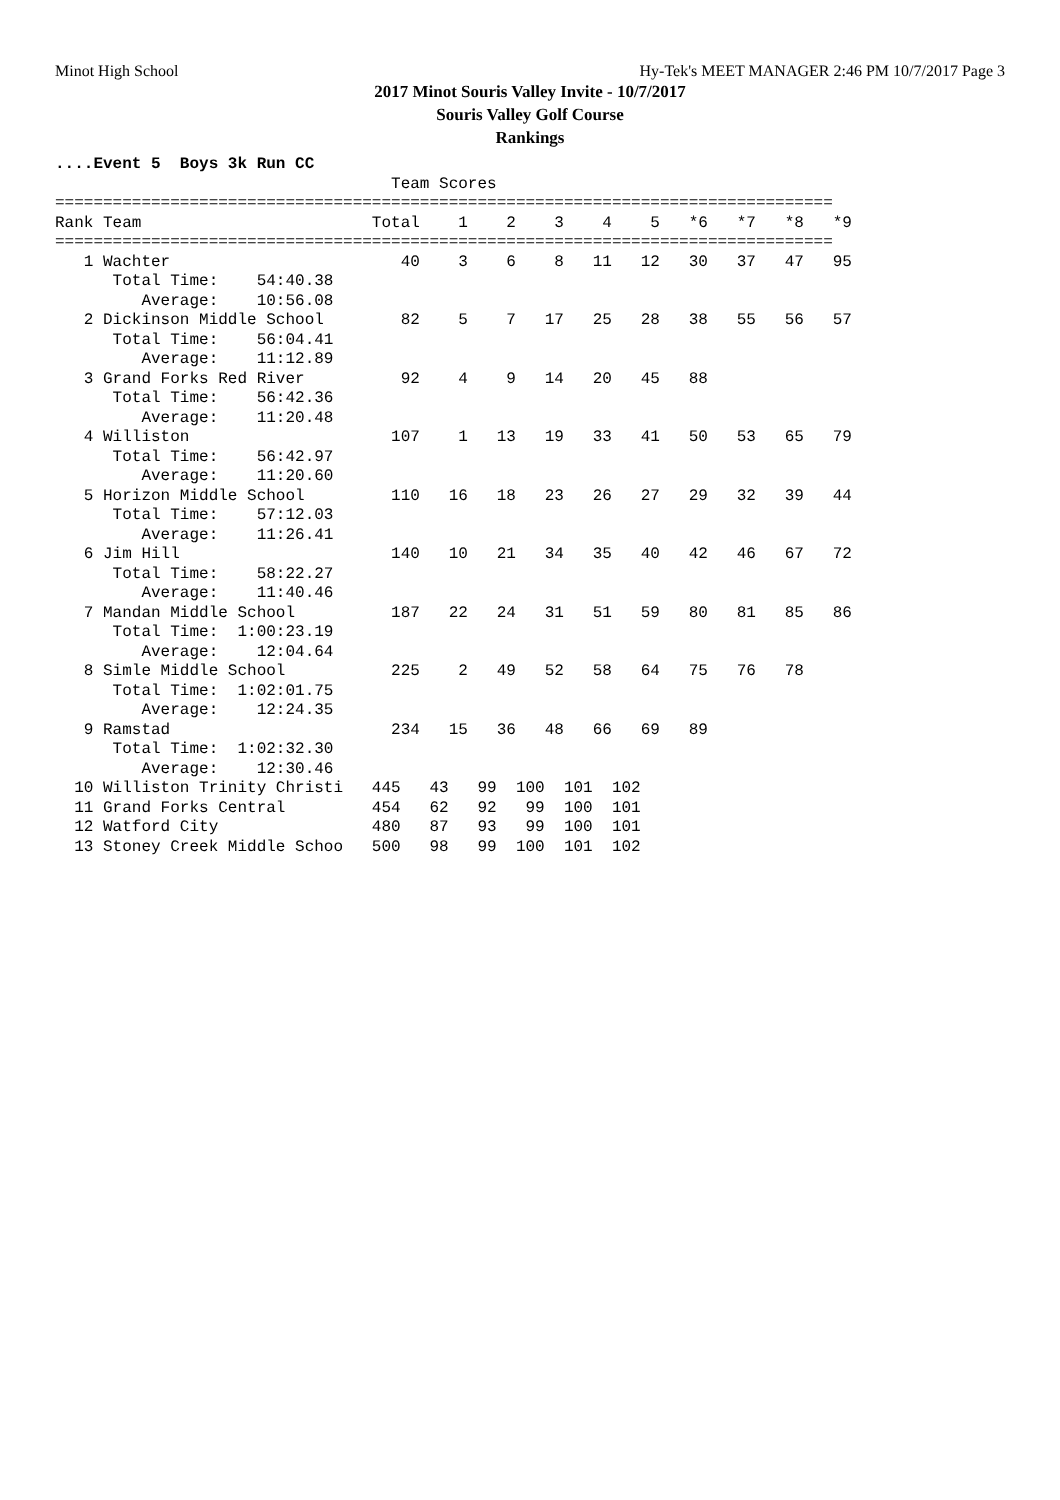Minot High School Hy-Tek's MEET MANAGER 2:46 PM 10/7/2017 Page 3
2017 Minot Souris Valley Invite - 10/7/2017
Souris Valley Golf Course
Rankings
....Event 5  Boys 3k Run CC
                                   Team Scores
=================================================================================
Rank Team                        Total    1    2    3    4    5   *6   *7   *8   *9
=================================================================================
   1 Wachter                        40    3    6    8   11   12   30   37   47   95
      Total Time:    54:40.38
         Average:    10:56.08
   2 Dickinson Middle School        82    5    7   17   25   28   38   55   56   57
      Total Time:    56:04.41
         Average:    11:12.89
   3 Grand Forks Red River          92    4    9   14   20   45   88
      Total Time:    56:42.36
         Average:    11:20.48
   4 Williston                     107    1   13   19   33   41   50   53   65   79
      Total Time:    56:42.97
         Average:    11:20.60
   5 Horizon Middle School         110   16   18   23   26   27   29   32   39   44
      Total Time:    57:12.03
         Average:    11:26.41
   6 Jim Hill                      140   10   21   34   35   40   42   46   67   72
      Total Time:    58:22.27
         Average:    11:40.46
   7 Mandan Middle School          187   22   24   31   51   59   80   81   85   86
      Total Time:  1:00:23.19
         Average:    12:04.64
   8 Simle Middle School           225    2   49   52   58   64   75   76   78
      Total Time:  1:02:01.75
         Average:    12:24.35
   9 Ramstad                       234   15   36   48   66   69   89
      Total Time:  1:02:32.30
         Average:    12:30.46
  10 Williston Trinity Christi   445   43   99  100  101  102
  11 Grand Forks Central         454   62   92   99  100  101
  12 Watford City                480   87   93   99  100  101
  13 Stoney Creek Middle Schoo   500   98   99  100  101  102